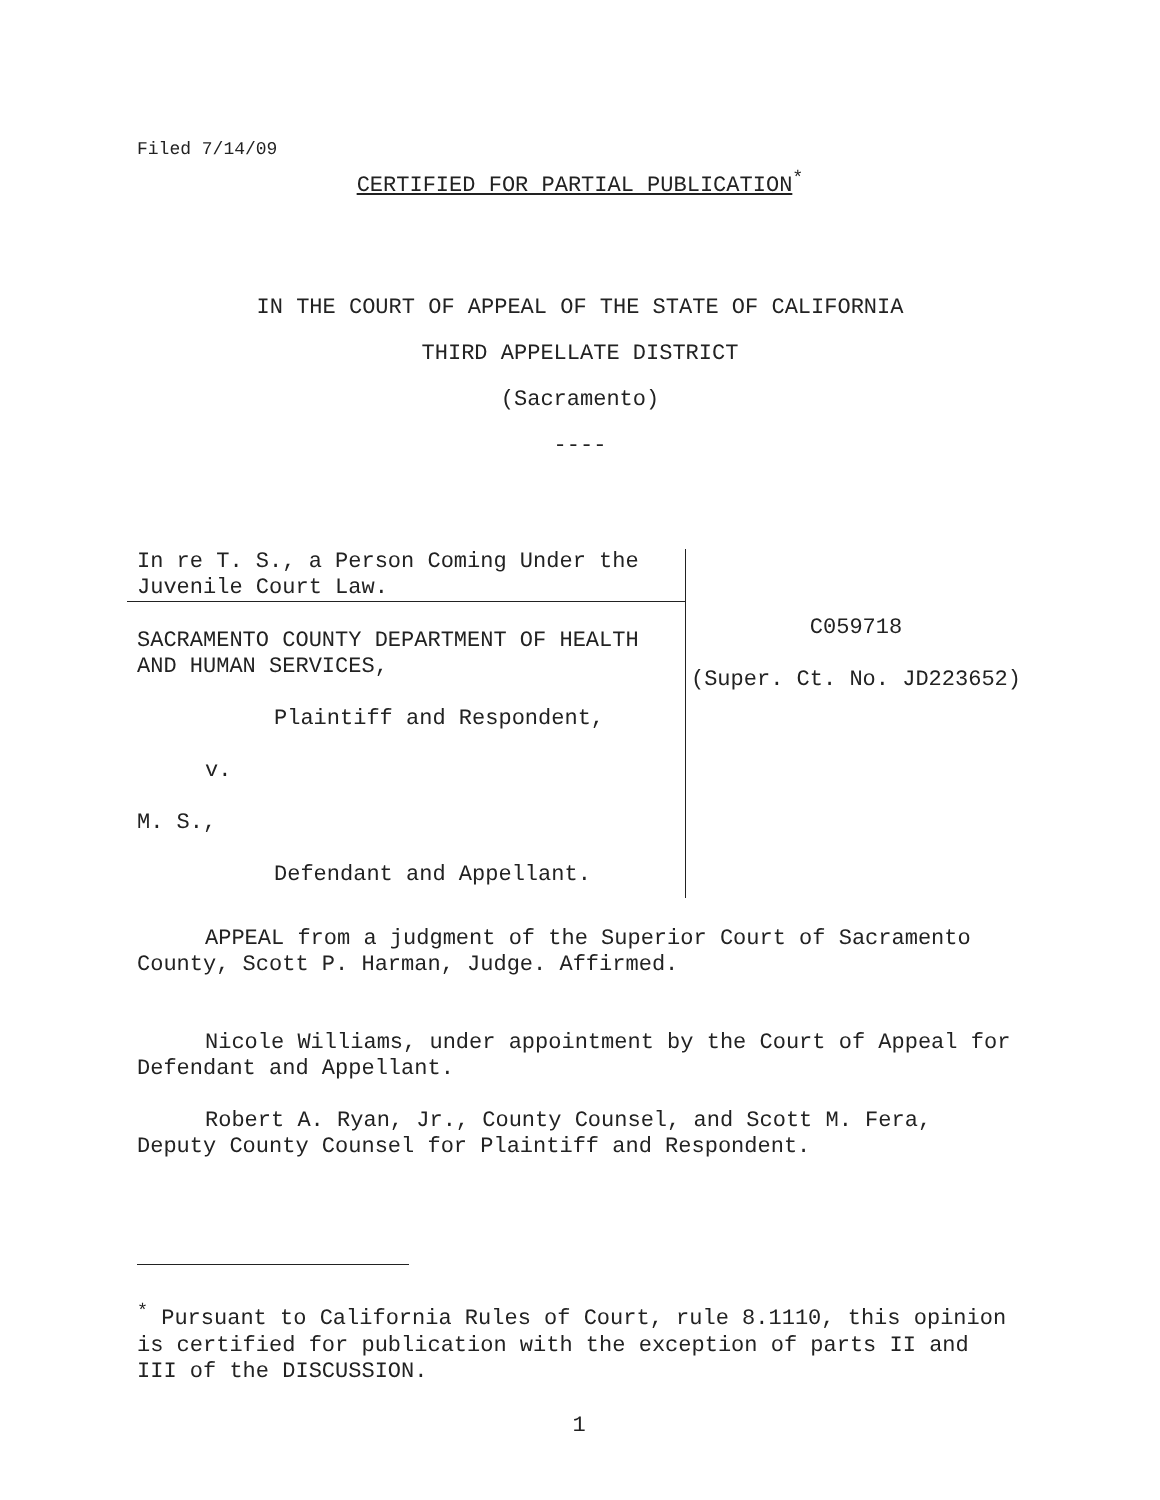Filed 7/14/09
CERTIFIED FOR PARTIAL PUBLICATION<sup>*</sup>
IN THE COURT OF APPEAL OF THE STATE OF CALIFORNIA
THIRD APPELLATE DISTRICT
(Sacramento)
----
In re T. S., a Person Coming Under the Juvenile Court Law.
SACRAMENTO COUNTY DEPARTMENT OF HEALTH AND HUMAN SERVICES,
Plaintiff and Respondent,
v.
M. S.,
Defendant and Appellant.
C059718
(Super. Ct. No. JD223652)
APPEAL from a judgment of the Superior Court of Sacramento County, Scott P. Harman, Judge. Affirmed.
Nicole Williams, under appointment by the Court of Appeal for Defendant and Appellant.
Robert A. Ryan, Jr., County Counsel, and Scott M. Fera, Deputy County Counsel for Plaintiff and Respondent.
<sup>*</sup> Pursuant to California Rules of Court, rule 8.1110, this opinion is certified for publication with the exception of parts II and III of the DISCUSSION.
1